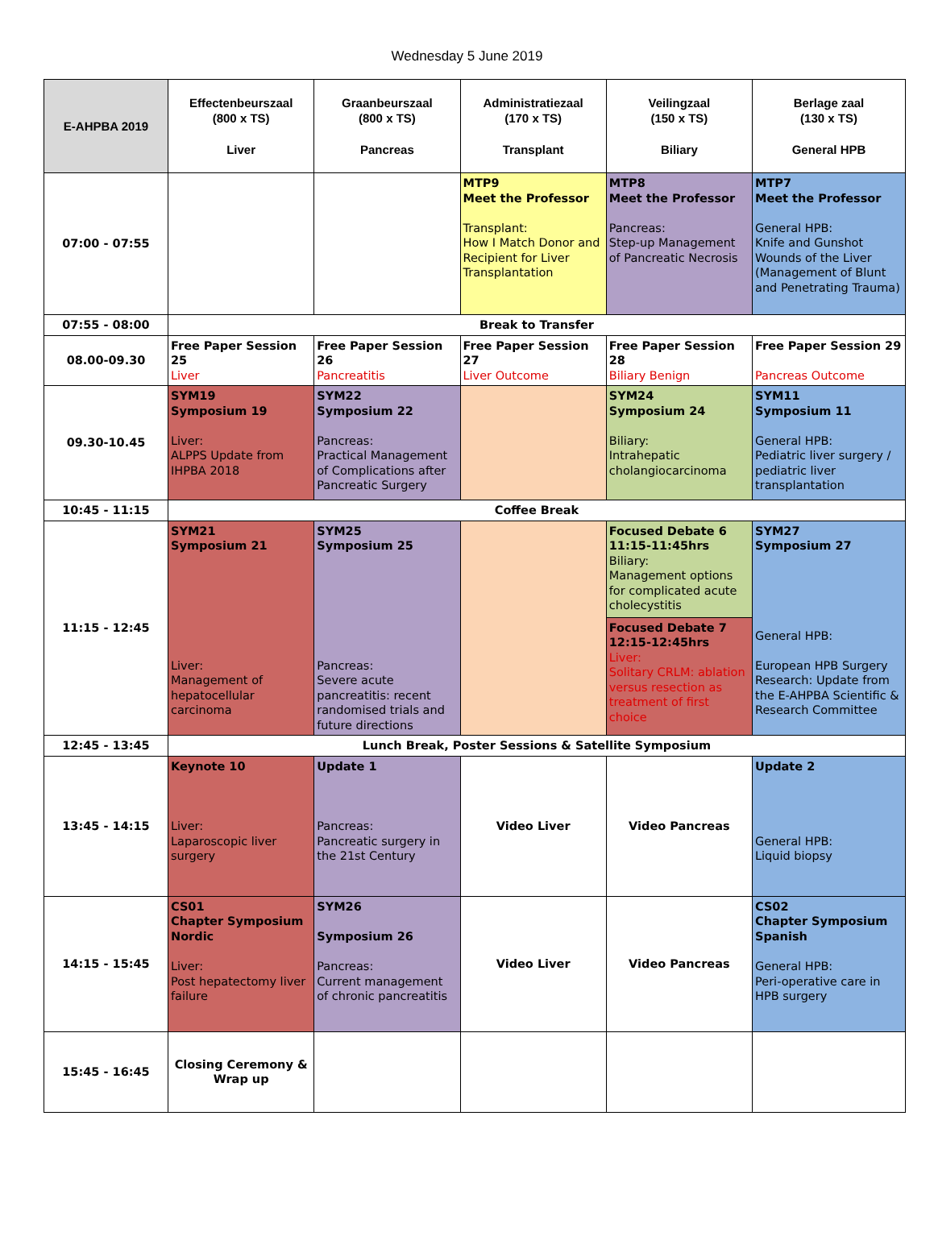Wednesday 5 June 2019
| E-AHPBA 2019 | Effectenbeurszaal (800 x TS) Liver | Graanbeurszaal (800 x TS) Pancreas | Administratiezaal (170 x TS) Transplant | Veilingzaal (150 x TS) Biliary | Berlage zaal (130 x TS) General HPB |
| --- | --- | --- | --- | --- | --- |
| 07:00 - 07:55 | | | MTP9 Meet the Professor Transplant: How I Match Donor and Recipient for Liver Transplantation | MTP8 Meet the Professor Pancreas: Step-up Management of Pancreatic Necrosis | MTP7 Meet the Professor General HPB: Knife and Gunshot Wounds of the Liver (Management of Blunt and Penetrating Trauma) |
| 07:55 - 08:00 | Break to Transfer | | | | |
| 08.00-09.30 | Free Paper Session 25 Liver | Free Paper Session 26 Pancreatitis | Free Paper Session 27 Liver Outcome | Free Paper Session 28 Biliary Benign | Free Paper Session 29 Pancreas Outcome |
| 09.30-10.45 | SYM19 Symposium 19 Liver: ALPPS Update from IHPBA 2018 | SYM22 Symposium 22 Pancreas: Practical Management of Complications after Pancreatic Surgery | | SYM24 Symposium 24 Biliary: Intrahepatic cholangiocarcinoma | SYM11 Symposium 11 General HPB: Pediatric liver surgery / pediatric liver transplantation |
| 10:45 - 11:15 | Coffee Break | | | | |
| 11:15 - 12:45 | SYM21 Symposium 21 Liver: Management of hepatocellular carcinoma | SYM25 Symposium 25 Pancreas: Severe acute pancreatitis: recent randomised trials and future directions | | Focused Debate 6 11:15-11:45hrs Biliary: Management options for complicated acute cholecystitis | SYM27 Symposium 27 General HPB: European HPB Surgery Research: Update from the E-AHPBA Scientific & Research Committee |
| | | | | Focused Debate 7 12:15-12:45hrs Liver: Solitary CRLM: ablation versus resection as treatment of first choice | |
| 12:45 - 13:45 | Lunch Break, Poster Sessions & Satellite Symposium | | | | |
| 13:45 - 14:15 | Keynote 10 Liver: Laparoscopic liver surgery | Update 1 Pancreas: Pancreatic surgery in the 21st Century | Video Liver | Video Pancreas | Update 2 General HPB: Liquid biopsy |
| 14:15 - 15:45 | CS01 Chapter Symposium Nordic Liver: Post hepatectomy liver failure | SYM26 Symposium 26 Pancreas: Current management of chronic pancreatitis | Video Liver | Video Pancreas | CS02 Chapter Symposium Spanish General HPB: Peri-operative care in HPB surgery |
| 15:45 - 16:45 | Closing Ceremony & Wrap up | | | | |